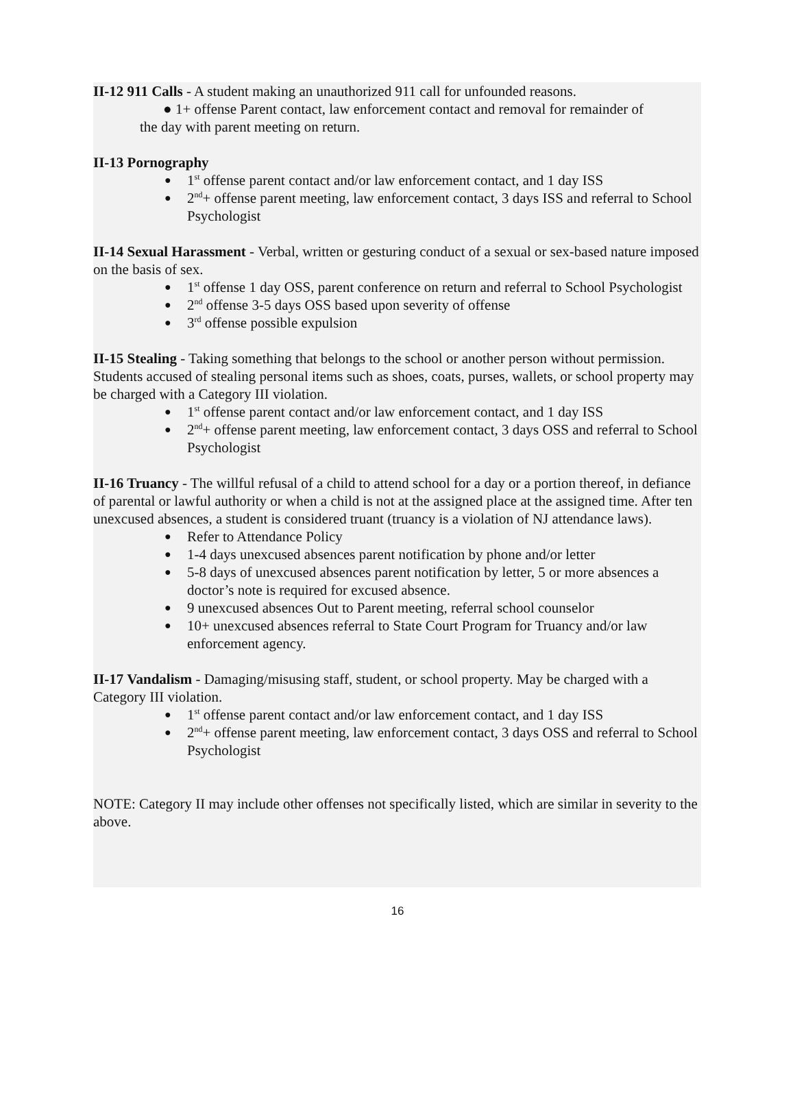II-12 911 Calls - A student making an unauthorized 911 call for unfounded reasons.
● 1+ offense Parent contact, law enforcement contact and removal for remainder of
the day with parent meeting on return.
II-13 Pornography
1<sup>st</sup> offense parent contact and/or law enforcement contact, and 1 day ISS
2<sup>nd</sup>+ offense parent meeting, law enforcement contact, 3 days ISS and referral to School Psychologist
II-14 Sexual Harassment - Verbal, written or gesturing conduct of a sexual or sex-based nature imposed on the basis of sex.
1<sup>st</sup> offense 1 day OSS, parent conference on return and referral to School Psychologist
2<sup>nd</sup> offense 3-5 days OSS based upon severity of offense
3<sup>rd</sup> offense possible expulsion
II-15 Stealing - Taking something that belongs to the school or another person without permission. Students accused of stealing personal items such as shoes, coats, purses, wallets, or school property may be charged with a Category III violation.
1<sup>st</sup> offense parent contact and/or law enforcement contact, and 1 day ISS
2<sup>nd</sup>+ offense parent meeting, law enforcement contact, 3 days OSS and referral to School Psychologist
II-16 Truancy - The willful refusal of a child to attend school for a day or a portion thereof, in defiance of parental or lawful authority or when a child is not at the assigned place at the assigned time. After ten unexcused absences, a student is considered truant (truancy is a violation of NJ attendance laws).
Refer to Attendance Policy
1-4 days unexcused absences parent notification by phone and/or letter
5-8 days of unexcused absences parent notification by letter, 5 or more absences a doctor’s note is required for excused absence.
9 unexcused absences Out to Parent meeting, referral school counselor
10+ unexcused absences referral to State Court Program for Truancy and/or law enforcement agency.
II-17 Vandalism - Damaging/misusing staff, student, or school property. May be charged with a Category III violation.
1<sup>st</sup> offense parent contact and/or law enforcement contact, and 1 day ISS
2<sup>nd</sup>+ offense parent meeting, law enforcement contact, 3 days OSS and referral to School Psychologist
NOTE: Category II may include other offenses not specifically listed, which are similar in severity to the above.
16